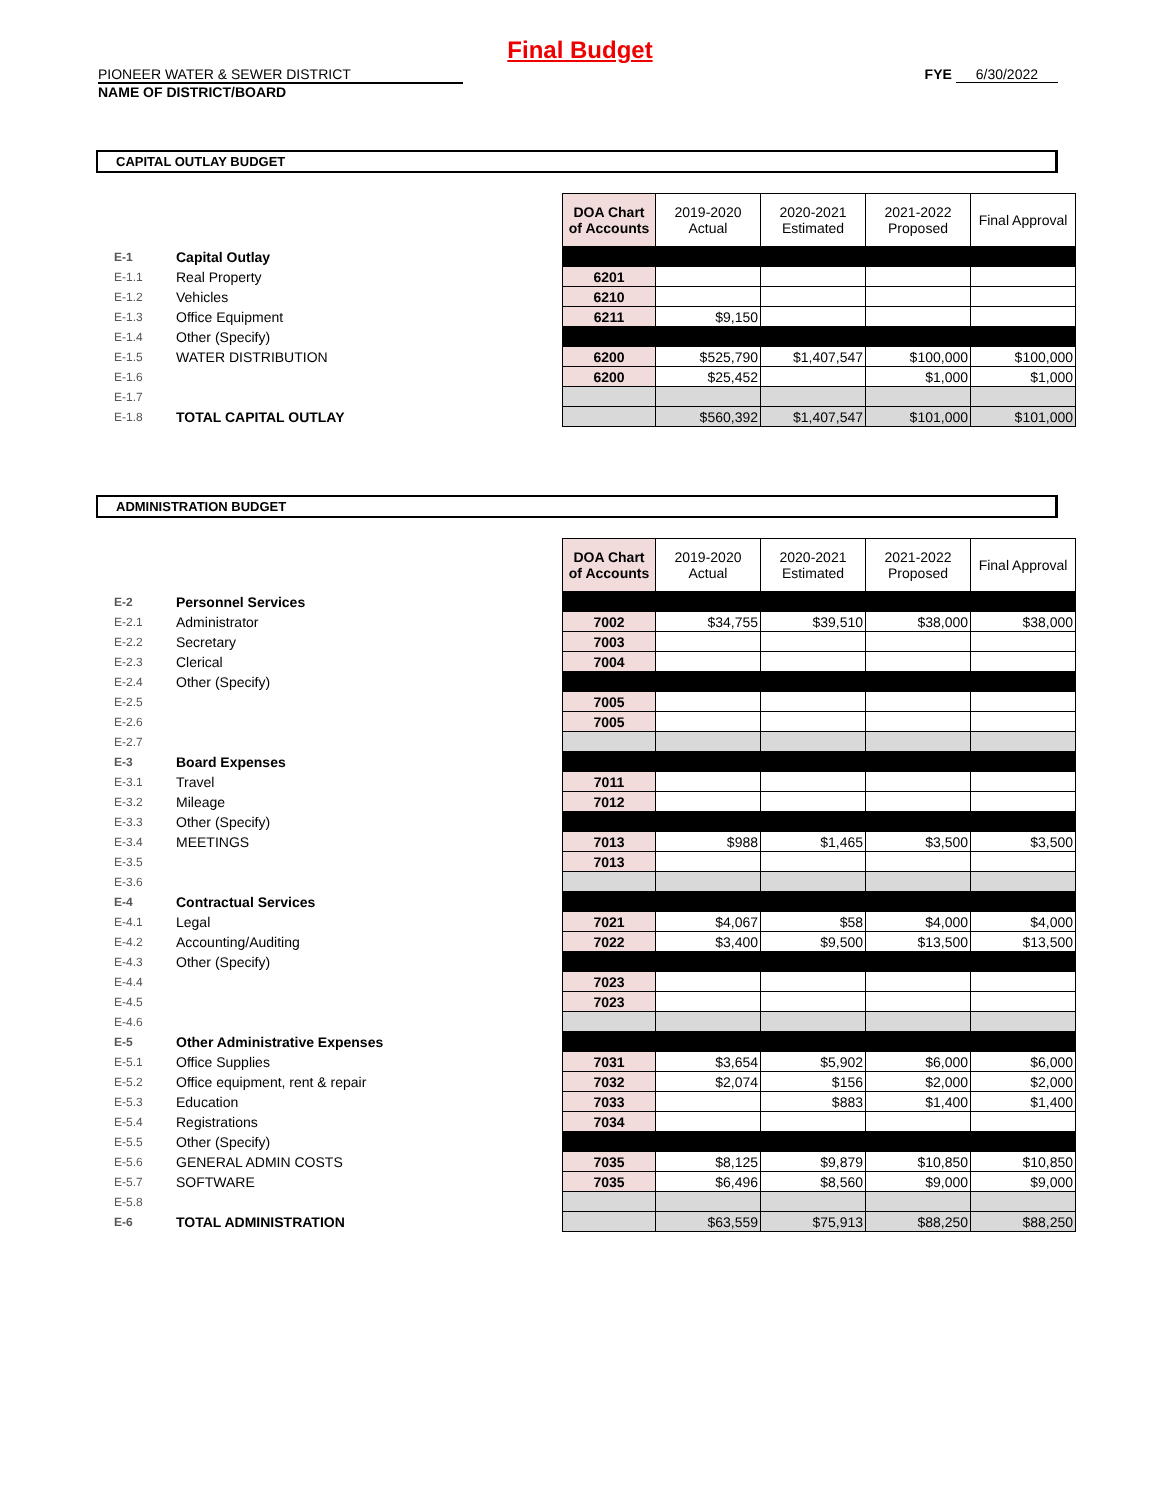Final Budget
PIONEER WATER & SEWER DISTRICT
NAME OF DISTRICT/BOARD
FYE 6/30/2022
CAPITAL OUTLAY BUDGET
| | | | DOA Chart of Accounts | 2019-2020 Actual | 2020-2021 Estimated | 2021-2022 Proposed | Final Approval |
| E-1 | Capital Outlay | | | | | | |
| E-1.1 | Real Property | | 6201 | | | | |
| E-1.2 | Vehicles | | 6210 | | | | |
| E-1.3 | Office Equipment | | 6211 | $9,150 | | | |
| E-1.4 | Other (Specify) | | | | | | |
| E-1.5 | WATER DISTRIBUTION | | 6200 | $525,790 | $1,407,547 | $100,000 | $100,000 |
| E-1.6 | | | 6200 | $25,452 | | $1,000 | $1,000 |
| E-1.7 | | | | | | | |
| E-1.8 | TOTAL CAPITAL OUTLAY | | | $560,392 | $1,407,547 | $101,000 | $101,000 |
ADMINISTRATION BUDGET
| | | | DOA Chart of Accounts | 2019-2020 Actual | 2020-2021 Estimated | 2021-2022 Proposed | Final Approval |
| E-2 | Personnel Services | | | | | | |
| E-2.1 | Administrator | | 7002 | $34,755 | $39,510 | $38,000 | $38,000 |
| E-2.2 | Secretary | | 7003 | | | | |
| E-2.3 | Clerical | | 7004 | | | | |
| E-2.4 | Other (Specify) | | | | | | |
| E-2.5 | | | 7005 | | | | |
| E-2.6 | | | 7005 | | | | |
| E-2.7 | | | | | | | |
| E-3 | Board Expenses | | | | | | |
| E-3.1 | Travel | | 7011 | | | | |
| E-3.2 | Mileage | | 7012 | | | | |
| E-3.3 | Other (Specify) | | | | | | |
| E-3.4 | MEETINGS | | 7013 | $988 | $1,465 | $3,500 | $3,500 |
| E-3.5 | | | 7013 | | | | |
| E-3.6 | | | | | | | |
| E-4 | Contractual Services | | | | | | |
| E-4.1 | Legal | | 7021 | $4,067 | $58 | $4,000 | $4,000 |
| E-4.2 | Accounting/Auditing | | 7022 | $3,400 | $9,500 | $13,500 | $13,500 |
| E-4.3 | Other (Specify) | | | | | | |
| E-4.4 | | | 7023 | | | | |
| E-4.5 | | | 7023 | | | | |
| E-4.6 | | | | | | | |
| E-5 | Other Administrative Expenses | | | | | | |
| E-5.1 | Office Supplies | | 7031 | $3,654 | $5,902 | $6,000 | $6,000 |
| E-5.2 | Office equipment, rent & repair | | 7032 | $2,074 | $156 | $2,000 | $2,000 |
| E-5.3 | Education | | 7033 | | $883 | $1,400 | $1,400 |
| E-5.4 | Registrations | | 7034 | | | | |
| E-5.5 | Other (Specify) | | | | | | |
| E-5.6 | GENERAL ADMIN COSTS | | 7035 | $8,125 | $9,879 | $10,850 | $10,850 |
| E-5.7 | SOFTWARE | | 7035 | $6,496 | $8,560 | $9,000 | $9,000 |
| E-5.8 | | | | | | | |
| E-6 | TOTAL ADMINISTRATION | | | $63,559 | $75,913 | $88,250 | $88,250 |